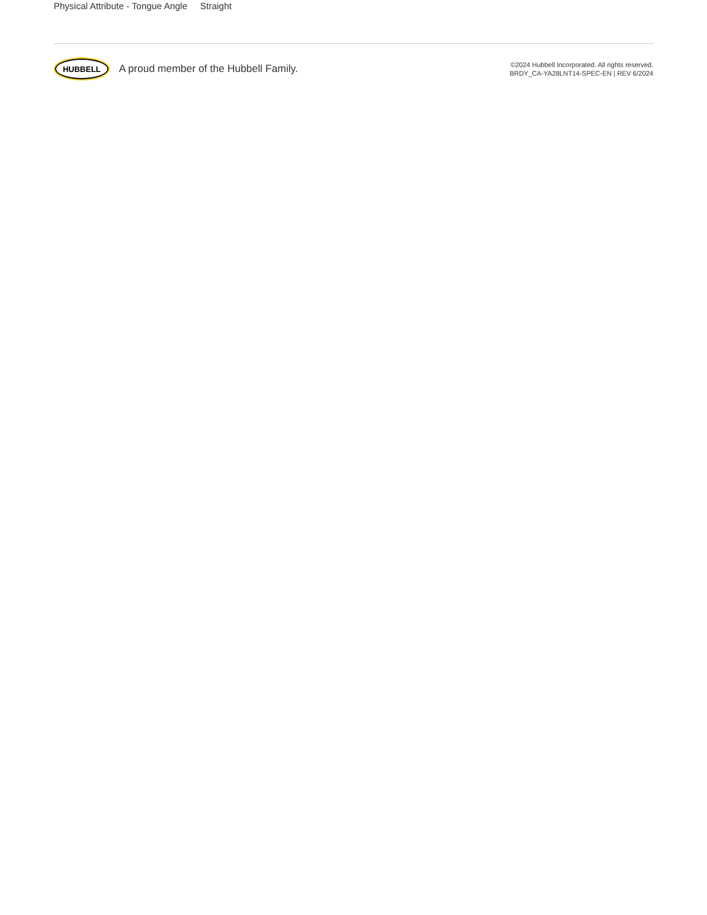| Physical Attribute - Tongue Angle | Straight |
HUBBELL
A proud member of the Hubbell Family.
©2024 Hubbell Incorporated. All rights reserved.
BRDY_CA-YA28LNT14-SPEC-EN | REV 6/2024